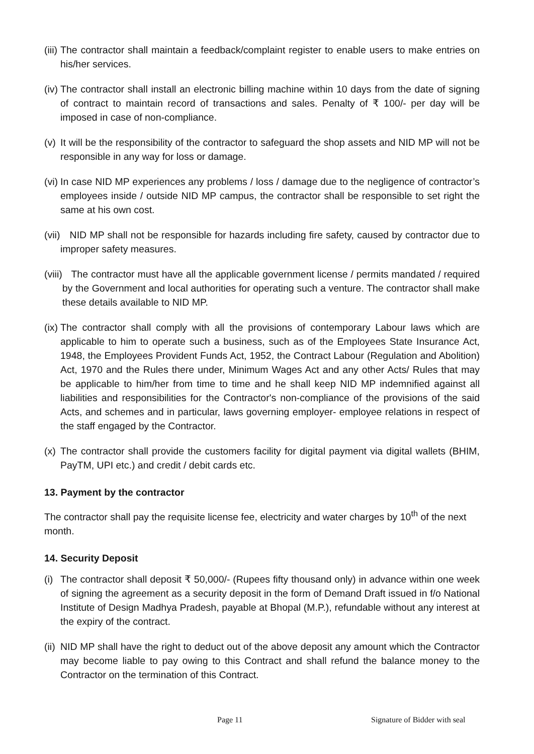(iii) The contractor shall maintain a feedback/complaint register to enable users to make entries on his/her services.
(iv) The contractor shall install an electronic billing machine within 10 days from the date of signing of contract to maintain record of transactions and sales. Penalty of ₹ 100/- per day will be imposed in case of non-compliance.
(v) It will be the responsibility of the contractor to safeguard the shop assets and NID MP will not be responsible in any way for loss or damage.
(vi) In case NID MP experiences any problems / loss / damage due to the negligence of contractor’s employees inside / outside NID MP campus, the contractor shall be responsible to set right the same at his own cost.
(vii) NID MP shall not be responsible for hazards including fire safety, caused by contractor due to improper safety measures.
(viii) The contractor must have all the applicable government license / permits mandated / required by the Government and local authorities for operating such a venture. The contractor shall make these details available to NID MP.
(ix) The contractor shall comply with all the provisions of contemporary Labour laws which are applicable to him to operate such a business, such as of the Employees State Insurance Act, 1948, the Employees Provident Funds Act, 1952, the Contract Labour (Regulation and Abolition) Act, 1970 and the Rules there under, Minimum Wages Act and any other Acts/ Rules that may be applicable to him/her from time to time and he shall keep NID MP indemnified against all liabilities and responsibilities for the Contractor's non-compliance of the provisions of the said Acts, and schemes and in particular, laws governing employer- employee relations in respect of the staff engaged by the Contractor.
(x) The contractor shall provide the customers facility for digital payment via digital wallets (BHIM, PayTM, UPI etc.) and credit / debit cards etc.
13. Payment by the contractor
The contractor shall pay the requisite license fee, electricity and water charges by 10<sup>th</sup> of the next month.
14. Security Deposit
(i) The contractor shall deposit ₹ 50,000/- (Rupees fifty thousand only) in advance within one week of signing the agreement as a security deposit in the form of Demand Draft issued in f/o National Institute of Design Madhya Pradesh, payable at Bhopal (M.P.), refundable without any interest at the expiry of the contract.
(ii) NID MP shall have the right to deduct out of the above deposit any amount which the Contractor may become liable to pay owing to this Contract and shall refund the balance money to the Contractor on the termination of this Contract.
Page 11 Signature of Bidder with seal